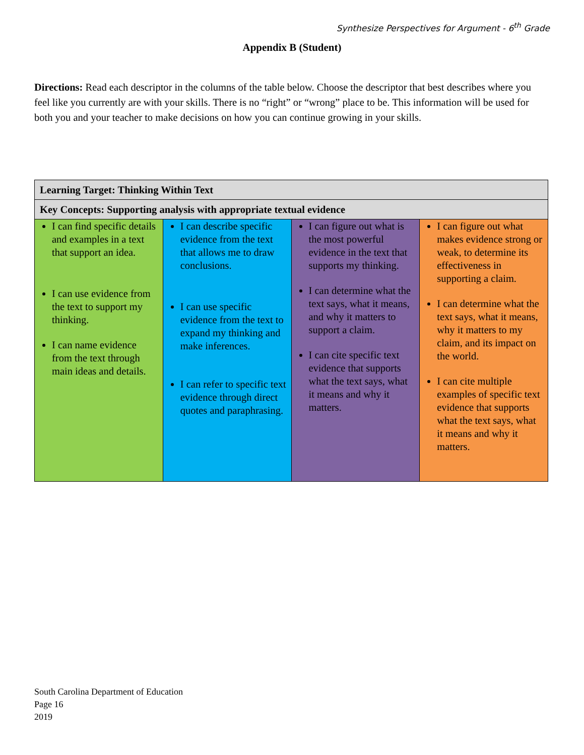Synthesize Perspectives for Argument - 6<sup>th</sup> Grade
Appendix B (Student)
Directions: Read each descriptor in the columns of the table below. Choose the descriptor that best describes where you feel like you currently are with your skills. There is no “right” or “wrong” place to be. This information will be used for both you and your teacher to make decisions on how you can continue growing in your skills.
| Learning Target: Thinking Within Text | | | |
| --- | --- | --- | --- |
| Key Concepts: Supporting analysis with appropriate textual evidence | | | |
| I can find specific details and examples in a text that support an idea. I can use evidence from the text to support my thinking. I can name evidence from the text through main ideas and details. | I can describe specific evidence from the text that allows me to draw conclusions. I can use specific evidence from the text to expand my thinking and make inferences. I can refer to specific text evidence through direct quotes and paraphrasing. | I can figure out what is the most powerful evidence in the text that supports my thinking. I can determine what the text says, what it means, and why it matters to support a claim. I can cite specific text evidence that supports what the text says, what it means and why it matters. | I can figure out what makes evidence strong or weak, to determine its effectiveness in supporting a claim. I can determine what the text says, what it means, why it matters to my claim, and its impact on the world. I can cite multiple examples of specific text evidence that supports what the text says, what it means and why it matters. |
South Carolina Department of Education
Page 16
2019